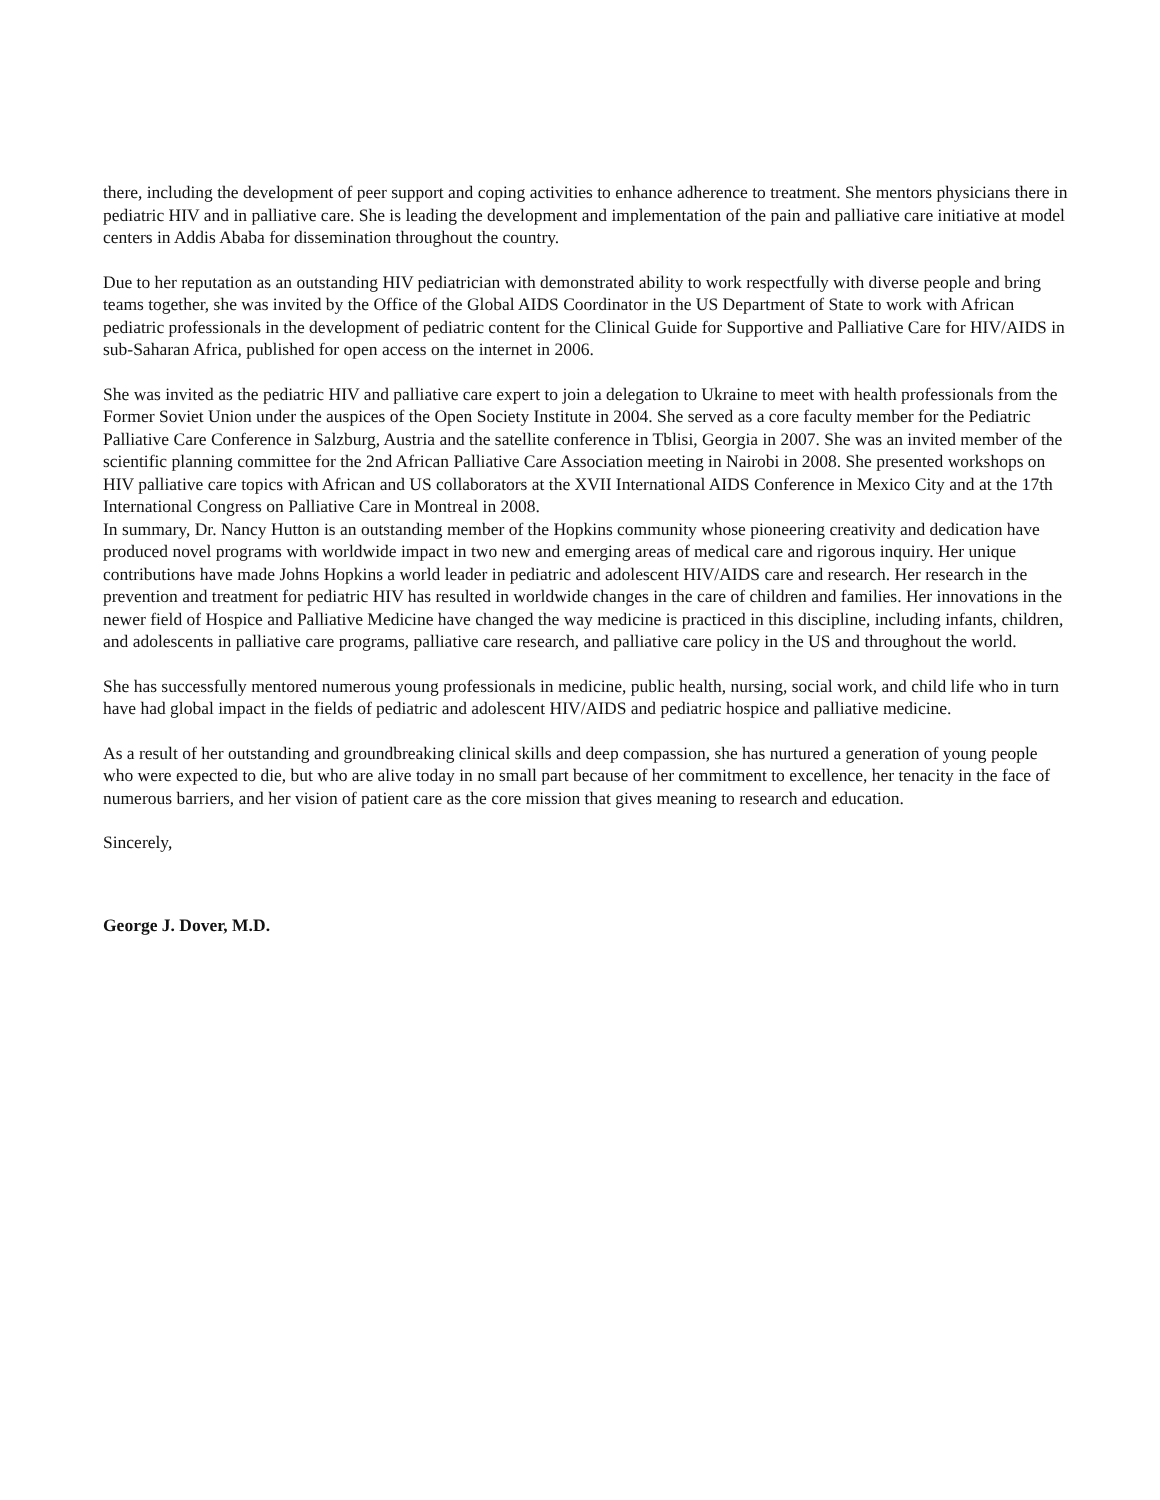there, including the development of peer support and coping activities to enhance adherence to treatment. She mentors physicians there in pediatric HIV and in palliative care. She is leading the development and implementation of the pain and palliative care initiative at model centers in Addis Ababa for dissemination throughout the country.
Due to her reputation as an outstanding HIV pediatrician with demonstrated ability to work respectfully with diverse people and bring teams together, she was invited by the Office of the Global AIDS Coordinator in the US Department of State to work with African pediatric professionals in the development of pediatric content for the Clinical Guide for Supportive and Palliative Care for HIV/AIDS in sub-Saharan Africa, published for open access on the internet in 2006.
She was invited as the pediatric HIV and palliative care expert to join a delegation to Ukraine to meet with health professionals from the Former Soviet Union under the auspices of the Open Society Institute in 2004. She served as a core faculty member for the Pediatric Palliative Care Conference in Salzburg, Austria and the satellite conference in Tblisi, Georgia in 2007. She was an invited member of the scientific planning committee for the 2nd African Palliative Care Association meeting in Nairobi in 2008. She presented workshops on HIV palliative care topics with African and US collaborators at the XVII International AIDS Conference in Mexico City and at the 17th International Congress on Palliative Care in Montreal in 2008.
In summary, Dr. Nancy Hutton is an outstanding member of the Hopkins community whose pioneering creativity and dedication have produced novel programs with worldwide impact in two new and emerging areas of medical care and rigorous inquiry. Her unique contributions have made Johns Hopkins a world leader in pediatric and adolescent HIV/AIDS care and research. Her research in the prevention and treatment for pediatric HIV has resulted in worldwide changes in the care of children and families. Her innovations in the newer field of Hospice and Palliative Medicine have changed the way medicine is practiced in this discipline, including infants, children, and adolescents in palliative care programs, palliative care research, and palliative care policy in the US and throughout the world.
She has successfully mentored numerous young professionals in medicine, public health, nursing, social work, and child life who in turn have had global impact in the fields of pediatric and adolescent HIV/AIDS and pediatric hospice and palliative medicine.
As a result of her outstanding and groundbreaking clinical skills and deep compassion, she has nurtured a generation of young people who were expected to die, but who are alive today in no small part because of her commitment to excellence, her tenacity in the face of numerous barriers, and her vision of patient care as the core mission that gives meaning to research and education.
Sincerely,
George J. Dover, M.D.